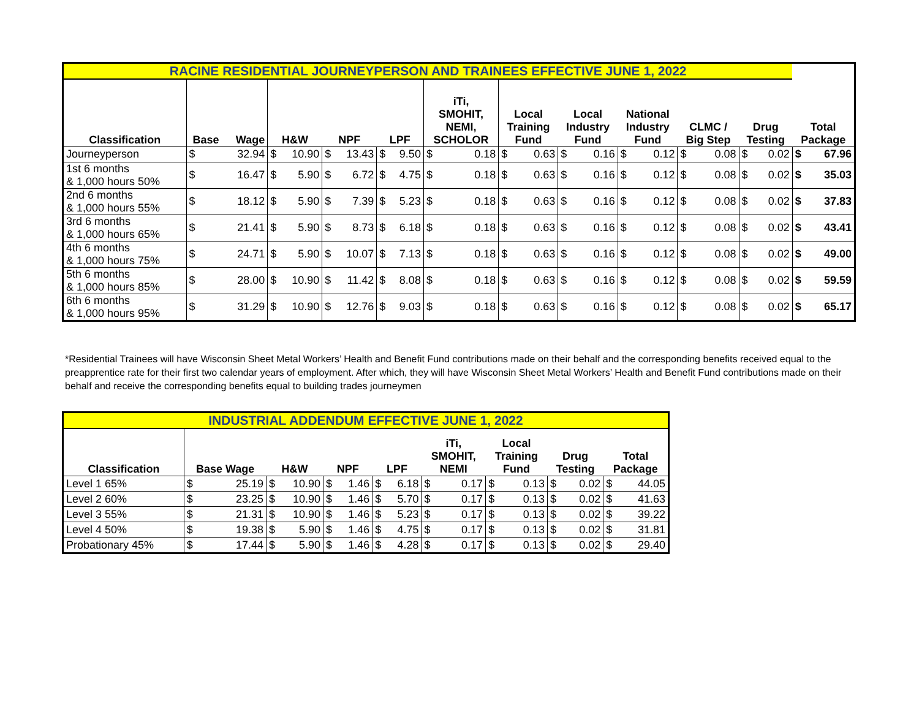| RACINE RESIDENTIAL JOURNEYPERSON AND TRAINEES EFFECTIVE JUNE 1, 2022 | | | | | | | | | | | | | | | | | | | | | |
| Classification | Base | Wage | H&W | | NPF | | LPF | | iTi, SMOHIT, NEMI, SCHOLOR | | Local Training Fund | | Local Industry Fund | | National Industry Fund | | CLMC / Big Step | | Drug Testing | | Total Package |
| Journeyperson | $ | 32.94 | $ | 10.90 | $ | 13.43 | $ | 9.50 | $ | 0.18 | $ | 0.63 | $ | 0.16 | $ | 0.12 | $ | 0.08 | $ | 0.02 | $ 67.96 |
| 1st 6 months & 1,000 hours 50% | $ | 16.47 | $ | 5.90 | $ | 6.72 | $ | 4.75 | $ | 0.18 | $ | 0.63 | $ | 0.16 | $ | 0.12 | $ | 0.08 | $ | 0.02 | $ 35.03 |
| 2nd 6 months & 1,000 hours 55% | $ | 18.12 | $ | 5.90 | $ | 7.39 | $ | 5.23 | $ | 0.18 | $ | 0.63 | $ | 0.16 | $ | 0.12 | $ | 0.08 | $ | 0.02 | $ 37.83 |
| 3rd 6 months & 1,000 hours 65% | $ | 21.41 | $ | 5.90 | $ | 8.73 | $ | 6.18 | $ | 0.18 | $ | 0.63 | $ | 0.16 | $ | 0.12 | $ | 0.08 | $ | 0.02 | $ 43.41 |
| 4th 6 months & 1,000 hours 75% | $ | 24.71 | $ | 5.90 | $ | 10.07 | $ | 7.13 | $ | 0.18 | $ | 0.63 | $ | 0.16 | $ | 0.12 | $ | 0.08 | $ | 0.02 | $ 49.00 |
| 5th 6 months & 1,000 hours 85% | $ | 28.00 | $ | 10.90 | $ | 11.42 | $ | 8.08 | $ | 0.18 | $ | 0.63 | $ | 0.16 | $ | 0.12 | $ | 0.08 | $ | 0.02 | $ 59.59 |
| 6th 6 months & 1,000 hours 95% | $ | 31.29 | $ | 10.90 | $ | 12.76 | $ | 9.03 | $ | 0.18 | $ | 0.63 | $ | 0.16 | $ | 0.12 | $ | 0.08 | $ | 0.02 | $ 65.17 |
*Residential Trainees will have Wisconsin Sheet Metal Workers’ Health and Benefit Fund contributions made on their behalf and the corresponding benefits received equal to the preapprentice rate for their first two calendar years of employment. After which, they will have Wisconsin Sheet Metal Workers’ Health and Benefit Fund contributions made on their behalf and receive the corresponding benefits equal to building trades journeymen
| INDUSTRIAL ADDENDUM EFFECTIVE JUNE 1, 2022 | | | | | | | | | | | | | | | | |
| Classification | Base Wage | | H&W | | NPF | | LPF | | iTi, SMOHIT, NEMI | | Local Training Fund | | Drug Testing | | Total Package | |
| Level 1 65% | $ | 25.19 | $ | 10.90 | $ | 1.46 | $ | 6.18 | $ | 0.17 | $ | 0.13 | $ | 0.02 | $ | 44.05 |
| Level 2 60% | $ | 23.25 | $ | 10.90 | $ | 1.46 | $ | 5.70 | $ | 0.17 | $ | 0.13 | $ | 0.02 | $ | 41.63 |
| Level 3 55% | $ | 21.31 | $ | 10.90 | $ | 1.46 | $ | 5.23 | $ | 0.17 | $ | 0.13 | $ | 0.02 | $ | 39.22 |
| Level 4 50% | $ | 19.38 | $ | 5.90 | $ | 1.46 | $ | 4.75 | $ | 0.17 | $ | 0.13 | $ | 0.02 | $ | 31.81 |
| Probationary 45% | $ | 17.44 | $ | 5.90 | $ | 1.46 | $ | 4.28 | $ | 0.17 | $ | 0.13 | $ | 0.02 | $ | 29.40 |